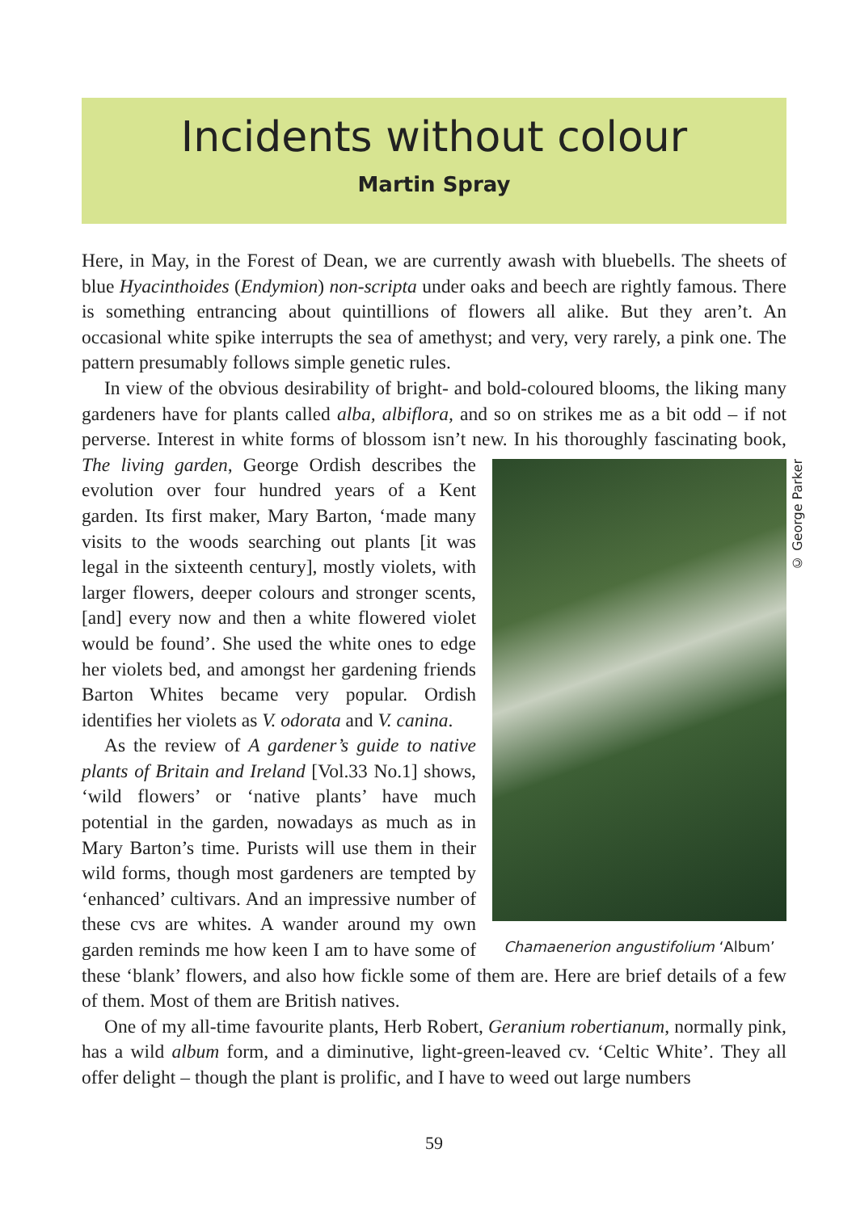Incidents without colour
Martin Spray
Here, in May, in the Forest of Dean, we are currently awash with bluebells. The sheets of blue Hyacinthoides (Endymion) non-scripta under oaks and beech are rightly famous. There is something entrancing about quintillions of flowers all alike. But they aren’t. An occasional white spike interrupts the sea of amethyst; and very, very rarely, a pink one. The pattern presumably follows simple genetic rules.
In view of the obvious desirability of bright- and bold-coloured blooms, the liking many gardeners have for plants called alba, albiflora, and so on strikes me as a bit odd – if not perverse. Interest in white forms of blossom isn’t new. In his thoroughly
© George Parker
Chamaenerion angustifolium ‘Album’
fascinating book, The living garden, George Ordish describes the evolution over four hundred years of a Kent garden. Its first maker, Mary Barton, ‘made many visits to the woods searching out plants [it was legal in the sixteenth century], mostly violets, with larger flowers, deeper colours and stronger scents, [and] every now and then a white flowered violet would be found’. She used the white ones to edge her violets bed, and amongst her gardening friends Barton Whites became very popular. Ordish identifies her violets as V. odorata and V. canina.
As the review of A gardener’s guide to native plants of Britain and Ireland [Vol.33 No.1] shows, ‘wild flowers’ or ‘native plants’ have much potential in the garden, nowadays as much as in Mary Barton’s time. Purists will use them in their wild forms, though most gardeners are tempted by ‘enhanced’ cultivars. And an impressive number of these cvs are whites. A wander around my own garden reminds me how keen I am to have some of these ‘blank’ flowers, and also how fickle some of them are. Here are brief details of a few of them. Most of them are British natives.
One of my all-time favourite plants, Herb Robert, Geranium robertianum, normally pink, has a wild album form, and a diminutive, light-green-leaved cv. ‘Celtic White’. They all offer delight – though the plant is prolific, and I have to weed out large numbers
59